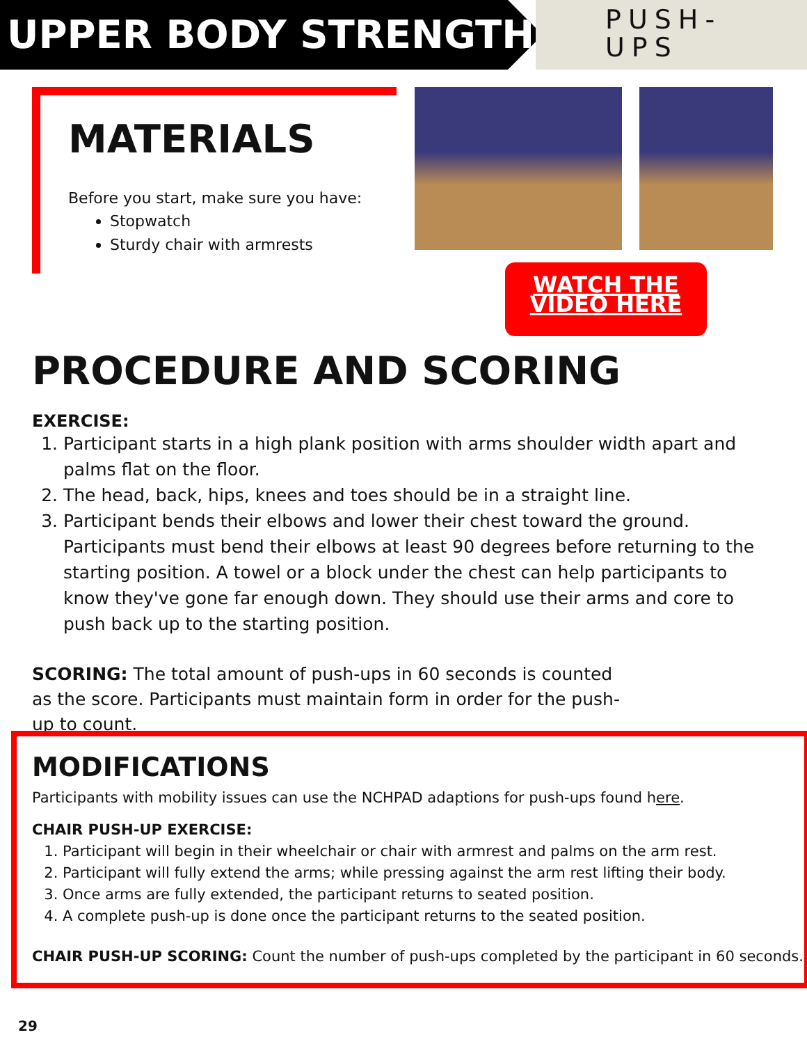UPPER BODY STRENGTH
PUSH-
UPS
MATERIALS
Before you start, make sure you have:
Stopwatch
Sturdy chair with armrests
WATCH THE
VIDEO HERE
PROCEDURE AND SCORING
EXERCISE:
1. Participant starts in a high plank position with arms shoulder width apart and palms flat on the floor.
2. The head, back, hips, knees and toes should be in a straight line.
3. Participant bends their elbows and lower their chest toward the ground. Participants must bend their elbows at least 90 degrees before returning to the starting position. A towel or a block under the chest can help participants to know they've gone far enough down. They should use their arms and core to push back up to the starting position.
SCORING: The total amount of push-ups in 60 seconds is counted as the score. Participants must maintain form in order for the push-up to count.
MODIFICATIONS
Participants with mobility issues can use the NCHPAD adaptions for push-ups found here.
CHAIR PUSH-UP EXERCISE:
1. Participant will begin in their wheelchair or chair with armrest and palms on the arm rest.
2. Participant will fully extend the arms; while pressing against the arm rest lifting their body.
3. Once arms are fully extended, the participant returns to seated position.
4. A complete push-up is done once the participant returns to the seated position.
CHAIR PUSH-UP SCORING: Count the number of push-ups completed by the participant in 60 seconds.
29